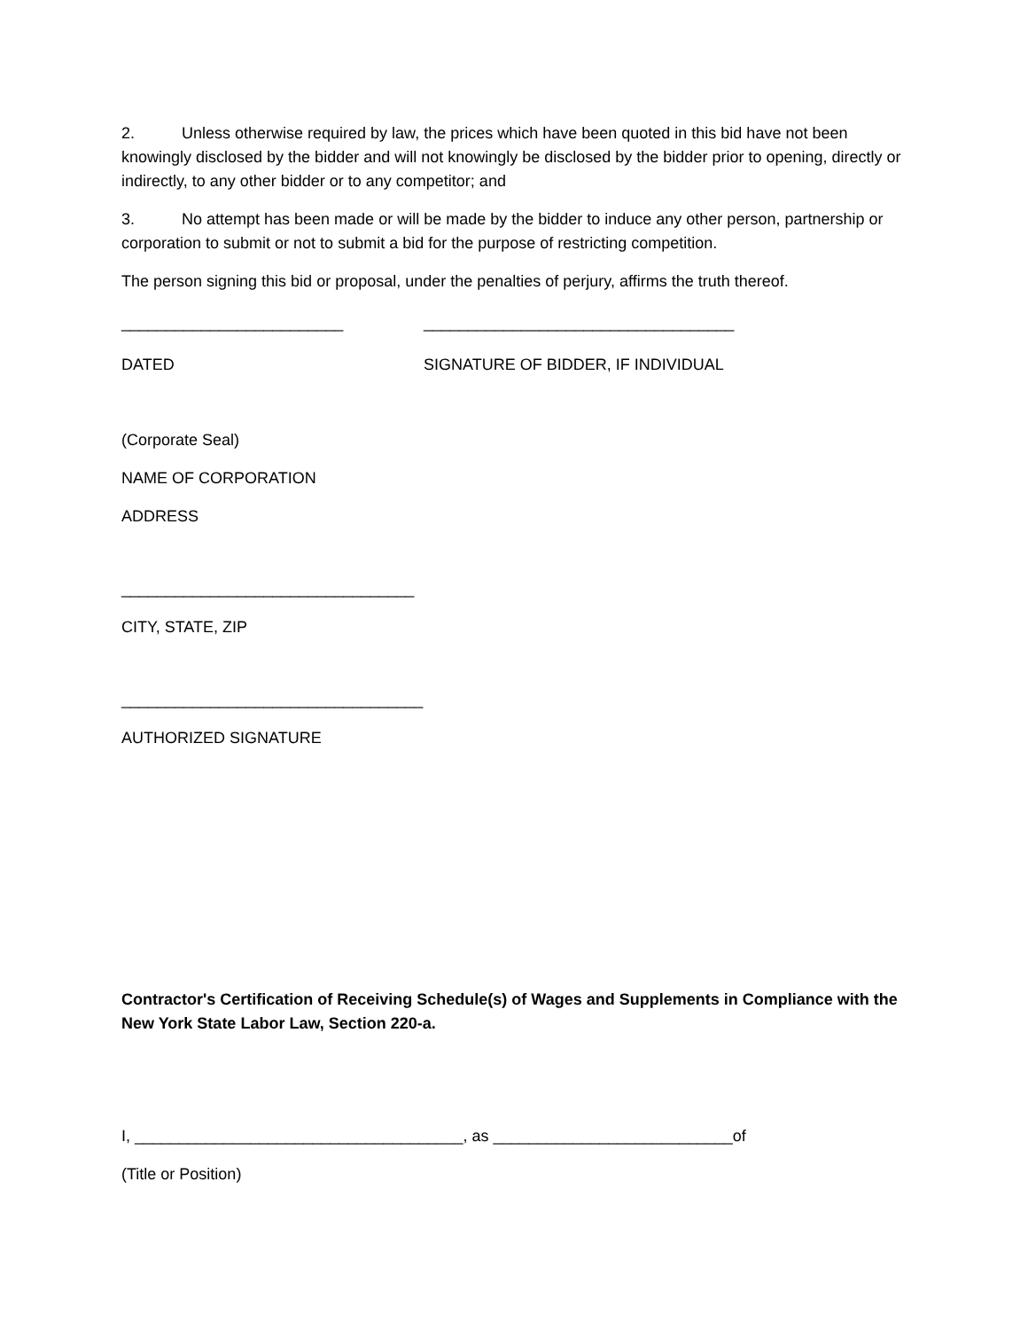2. Unless otherwise required by law, the prices which have been quoted in this bid have not been knowingly disclosed by the bidder and will not knowingly be disclosed by the bidder prior to opening, directly or indirectly, to any other bidder or to any competitor; and
3. No attempt has been made or will be made by the bidder to induce any other person, partnership or corporation to submit or not to submit a bid for the purpose of restricting competition.
The person signing this bid or proposal, under the penalties of perjury, affirms the truth thereof.
_________________________ ___________________________________
DATED SIGNATURE OF BIDDER, IF INDIVIDUAL
(Corporate Seal)
NAME OF CORPORATION
ADDRESS
_________________________________
CITY, STATE, ZIP
__________________________________
AUTHORIZED SIGNATURE
Contractor's Certification of Receiving Schedule(s) of Wages and Supplements in Compliance with the New York State Labor Law, Section 220-a.
I, _____________________________________, as ___________________________of
(Title or Position)